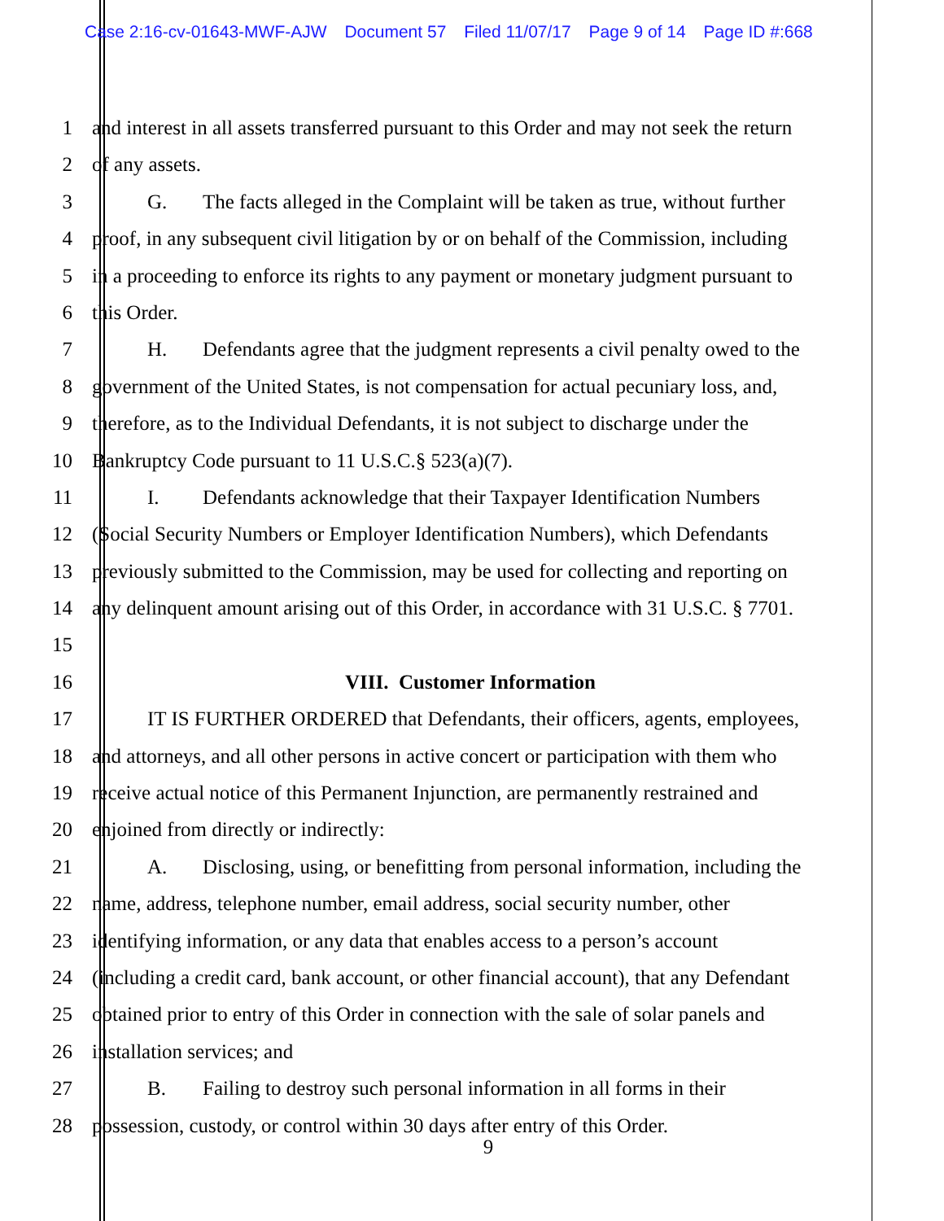Case 2:16-cv-01643-MWF-AJW Document 57 Filed 11/07/17 Page 9 of 14 Page ID #:668
1 and interest in all assets transferred pursuant to this Order and may not seek the return
2 of any assets.
3 G. The facts alleged in the Complaint will be taken as true, without further
4 proof, in any subsequent civil litigation by or on behalf of the Commission, including
5 in a proceeding to enforce its rights to any payment or monetary judgment pursuant to
6 this Order.
7 H. Defendants agree that the judgment represents a civil penalty owed to the
8 government of the United States, is not compensation for actual pecuniary loss, and,
9 therefore, as to the Individual Defendants, it is not subject to discharge under the
10 Bankruptcy Code pursuant to 11 U.S.C.§ 523(a)(7).
11 I. Defendants acknowledge that their Taxpayer Identification Numbers
12 (Social Security Numbers or Employer Identification Numbers), which Defendants
13 previously submitted to the Commission, may be used for collecting and reporting on
14 any delinquent amount arising out of this Order, in accordance with 31 U.S.C. § 7701.
15
16 VIII. Customer Information
17 IT IS FURTHER ORDERED that Defendants, their officers, agents, employees,
18 and attorneys, and all other persons in active concert or participation with them who
19 receive actual notice of this Permanent Injunction, are permanently restrained and
20 enjoined from directly or indirectly:
21 A. Disclosing, using, or benefitting from personal information, including the
22 name, address, telephone number, email address, social security number, other
23 identifying information, or any data that enables access to a person’s account
24 (including a credit card, bank account, or other financial account), that any Defendant
25 obtained prior to entry of this Order in connection with the sale of solar panels and
26 installation services; and
27 B. Failing to destroy such personal information in all forms in their
28 possession, custody, or control within 30 days after entry of this Order.
9